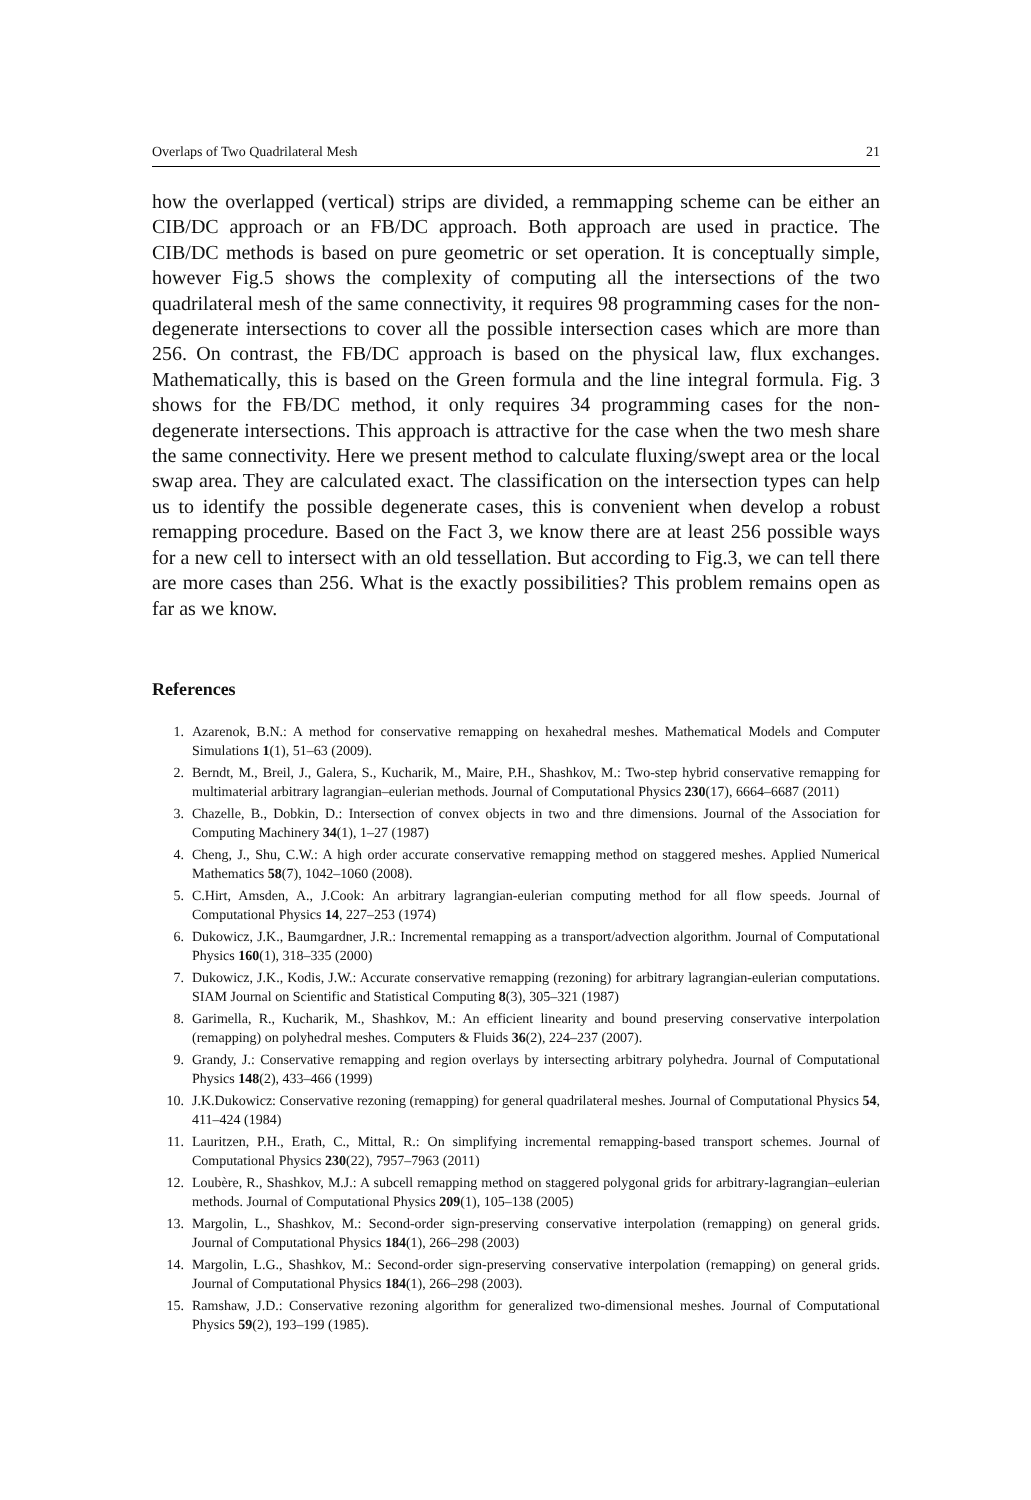Overlaps of Two Quadrilateral Mesh 21
how the overlapped (vertical) strips are divided, a remmapping scheme can be either an CIB/DC approach or an FB/DC approach. Both approach are used in practice. The CIB/DC methods is based on pure geometric or set operation. It is conceptually simple, however Fig.5 shows the complexity of computing all the intersections of the two quadrilateral mesh of the same connectivity, it requires 98 programming cases for the non-degenerate intersections to cover all the possible intersection cases which are more than 256. On contrast, the FB/DC approach is based on the physical law, flux exchanges. Mathematically, this is based on the Green formula and the line integral formula. Fig. 3 shows for the FB/DC method, it only requires 34 programming cases for the non-degenerate intersections. This approach is attractive for the case when the two mesh share the same connectivity. Here we present method to calculate fluxing/swept area or the local swap area. They are calculated exact. The classification on the intersection types can help us to identify the possible degenerate cases, this is convenient when develop a robust remapping procedure. Based on the Fact 3, we know there are at least 256 possible ways for a new cell to intersect with an old tessellation. But according to Fig.3, we can tell there are more cases than 256. What is the exactly possibilities? This problem remains open as far as we know.
References
1. Azarenok, B.N.: A method for conservative remapping on hexahedral meshes. Mathematical Models and Computer Simulations 1(1), 51–63 (2009).
2. Berndt, M., Breil, J., Galera, S., Kucharik, M., Maire, P.H., Shashkov, M.: Two-step hybrid conservative remapping for multimaterial arbitrary lagrangian–eulerian methods. Journal of Computational Physics 230(17), 6664–6687 (2011)
3. Chazelle, B., Dobkin, D.: Intersection of convex objects in two and thre dimensions. Journal of the Association for Computing Machinery 34(1), 1–27 (1987)
4. Cheng, J., Shu, C.W.: A high order accurate conservative remapping method on staggered meshes. Applied Numerical Mathematics 58(7), 1042–1060 (2008).
5. C.Hirt, Amsden, A., J.Cook: An arbitrary lagrangian-eulerian computing method for all flow speeds. Journal of Computational Physics 14, 227–253 (1974)
6. Dukowicz, J.K., Baumgardner, J.R.: Incremental remapping as a transport/advection algorithm. Journal of Computational Physics 160(1), 318–335 (2000)
7. Dukowicz, J.K., Kodis, J.W.: Accurate conservative remapping (rezoning) for arbitrary lagrangian-eulerian computations. SIAM Journal on Scientific and Statistical Computing 8(3), 305–321 (1987)
8. Garimella, R., Kucharik, M., Shashkov, M.: An efficient linearity and bound preserving conservative interpolation (remapping) on polyhedral meshes. Computers & Fluids 36(2), 224–237 (2007).
9. Grandy, J.: Conservative remapping and region overlays by intersecting arbitrary polyhedra. Journal of Computational Physics 148(2), 433–466 (1999)
10. J.K.Dukowicz: Conservative rezoning (remapping) for general quadrilateral meshes. Journal of Computational Physics 54, 411–424 (1984)
11. Lauritzen, P.H., Erath, C., Mittal, R.: On simplifying incremental remapping-based transport schemes. Journal of Computational Physics 230(22), 7957–7963 (2011)
12. Loubère, R., Shashkov, M.J.: A subcell remapping method on staggered polygonal grids for arbitrary-lagrangian–eulerian methods. Journal of Computational Physics 209(1), 105–138 (2005)
13. Margolin, L., Shashkov, M.: Second-order sign-preserving conservative interpolation (remapping) on general grids. Journal of Computational Physics 184(1), 266–298 (2003)
14. Margolin, L.G., Shashkov, M.: Second-order sign-preserving conservative interpolation (remapping) on general grids. Journal of Computational Physics 184(1), 266–298 (2003).
15. Ramshaw, J.D.: Conservative rezoning algorithm for generalized two-dimensional meshes. Journal of Computational Physics 59(2), 193–199 (1985).